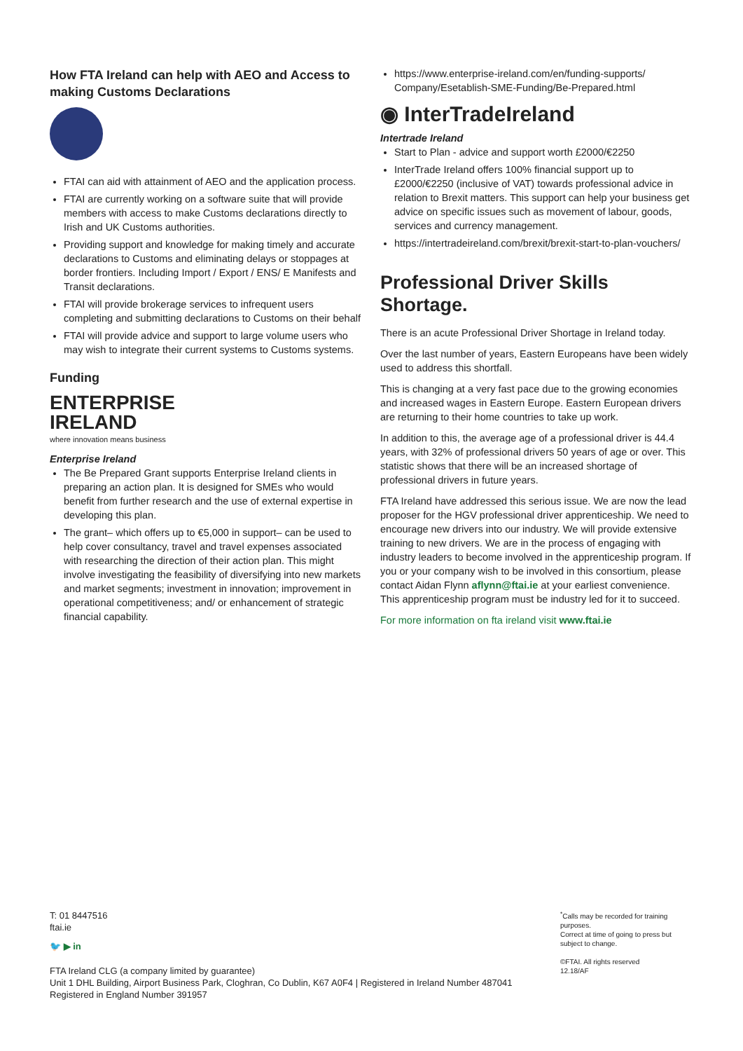How FTA Ireland can help with AEO and Access to making Customs Declarations
FTAI can aid with attainment of AEO and the application process.
FTAI are currently working on a software suite that will provide members with access to make Customs declarations directly to Irish and UK Customs authorities.
Providing support and knowledge for making timely and accurate declarations to Customs and eliminating delays or stoppages at border frontiers. Including Import / Export / ENS/ E Manifests and Transit declarations.
FTAI will provide brokerage services to infrequent users completing and submitting declarations to Customs on their behalf
FTAI will provide advice and support to large volume users who may wish to integrate their current systems to Customs systems.
Funding
ENTERPRISE
IRELAND
where innovation means business
Enterprise Ireland
The Be Prepared Grant supports Enterprise Ireland clients in preparing an action plan. It is designed for SMEs who would benefit from further research and the use of external expertise in developing this plan.
The grant– which offers up to €5,000 in support– can be used to help cover consultancy, travel and travel expenses associated with researching the direction of their action plan. This might involve investigating the feasibility of diversifying into new markets and market segments; investment in innovation; improvement in operational competitiveness; and/ or enhancement of strategic financial capability.
https://www.enterprise-ireland.com/en/funding-supports/ Company/Esetablish-SME-Funding/Be-Prepared.html
◉ InterTradeIreland
Intertrade Ireland
Start to Plan - advice and support worth £2000/€2250
InterTrade Ireland offers 100% financial support up to £2000/€2250 (inclusive of VAT) towards professional advice in relation to Brexit matters. This support can help your business get advice on specific issues such as movement of labour, goods, services and currency management.
https://intertradeireland.com/brexit/brexit-start-to-plan-vouchers/
Professional Driver Skills Shortage.
There is an acute Professional Driver Shortage in Ireland today.
Over the last number of years, Eastern Europeans have been widely used to address this shortfall.
This is changing at a very fast pace due to the growing economies and increased wages in Eastern Europe. Eastern European drivers are returning to their home countries to take up work.
In addition to this, the average age of a professional driver is 44.4 years, with 32% of professional drivers 50 years of age or over. This statistic shows that there will be an increased shortage of professional drivers in future years.
FTA Ireland have addressed this serious issue. We are now the lead proposer for the HGV professional driver apprenticeship. We need to encourage new drivers into our industry. We will provide extensive training to new drivers. We are in the process of engaging with industry leaders to become involved in the apprenticeship program. If you or your company wish to be involved in this consortium, please contact Aidan Flynn aflynn@ftai.ie at your earliest convenience. This apprenticeship program must be industry led for it to succeed.
For more information on fta ireland visit www.ftai.ie
T: 01 8447516
ftai.ie
🐦 ▶ in
FTA Ireland CLG (a company limited by guarantee)
Unit 1 DHL Building, Airport Business Park, Cloghran, Co Dublin, K67 A0F4 | Registered in Ireland Number 487041
Registered in England Number 391957
<sup>*</sup> Calls may be recorded for training purposes.
Correct at time of going to press but subject to change.
©FTAI. All rights reserved
12.18/AF